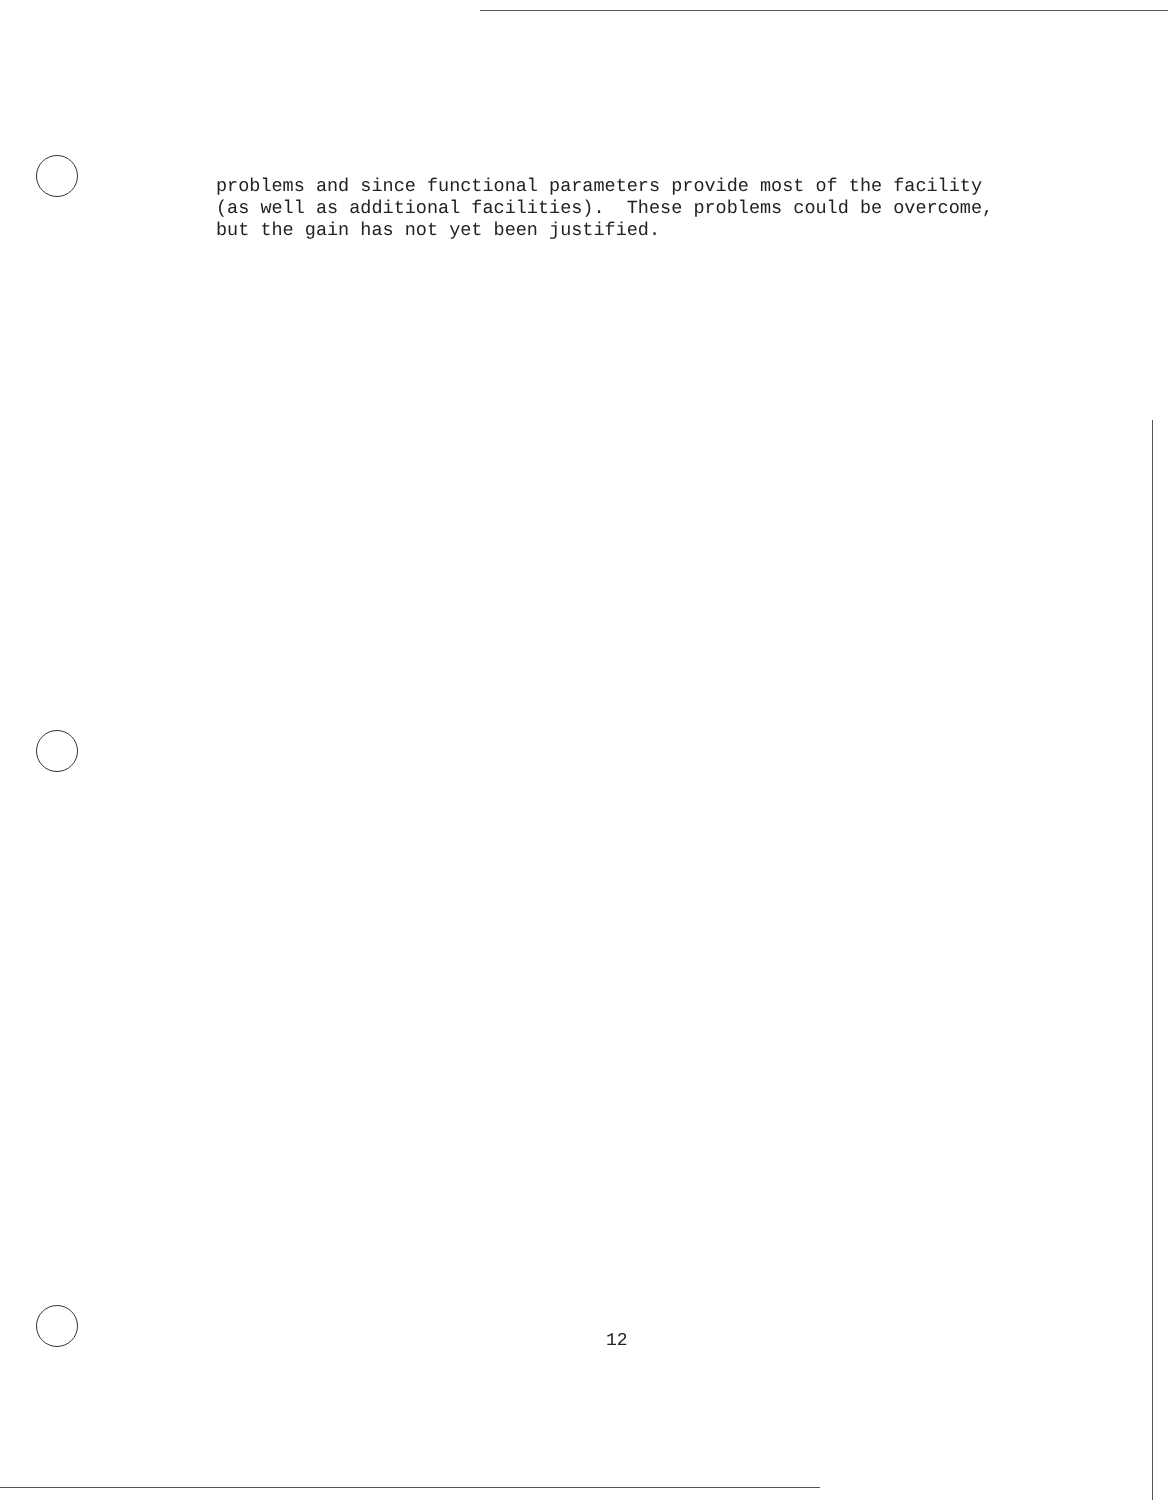problems and since functional parameters provide most of the facility (as well as additional facilities). These problems could be overcome, but the gain has not yet been justified.
12